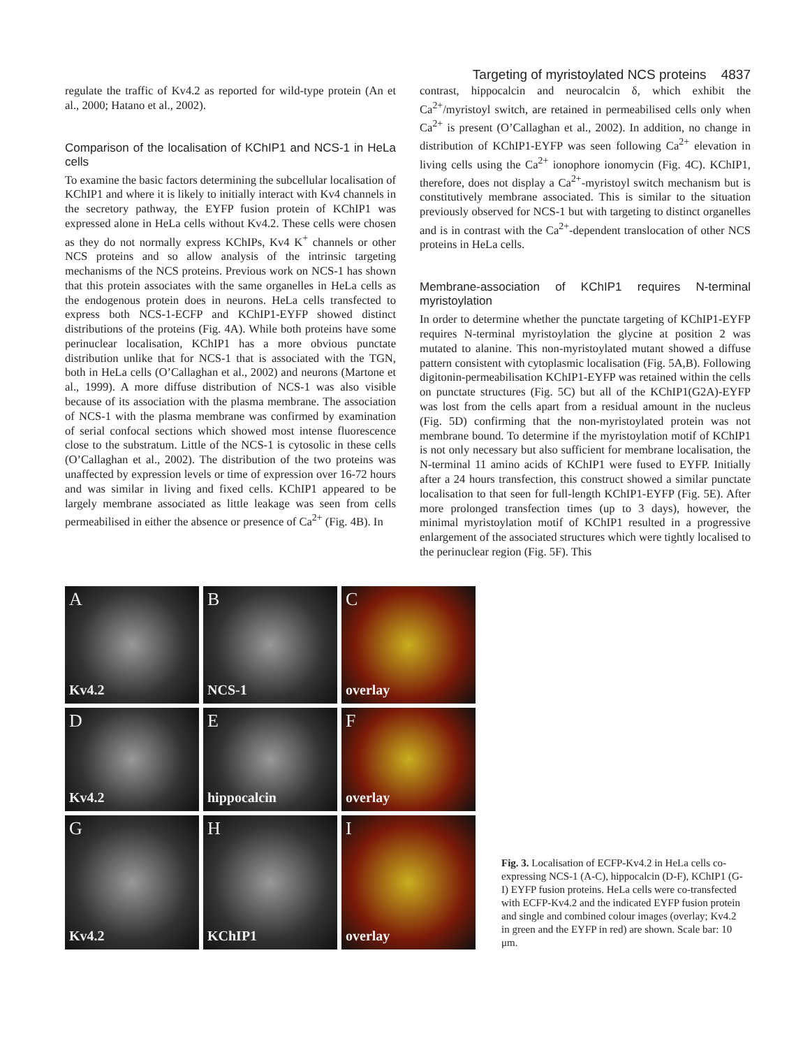Targeting of myristoylated NCS proteins 4837
regulate the traffic of Kv4.2 as reported for wild-type protein (An et al., 2000; Hatano et al., 2002).
Comparison of the localisation of KChIP1 and NCS-1 in HeLa cells
To examine the basic factors determining the subcellular localisation of KChIP1 and where it is likely to initially interact with Kv4 channels in the secretory pathway, the EYFP fusion protein of KChIP1 was expressed alone in HeLa cells without Kv4.2. These cells were chosen as they do not normally express KChIPs, Kv4 K<sup>+</sup> channels or other NCS proteins and so allow analysis of the intrinsic targeting mechanisms of the NCS proteins. Previous work on NCS-1 has shown that this protein associates with the same organelles in HeLa cells as the endogenous protein does in neurons. HeLa cells transfected to express both NCS-1-ECFP and KChIP1-EYFP showed distinct distributions of the proteins (Fig. 4A). While both proteins have some perinuclear localisation, KChIP1 has a more obvious punctate distribution unlike that for NCS-1 that is associated with the TGN, both in HeLa cells (O’Callaghan et al., 2002) and neurons (Martone et al., 1999). A more diffuse distribution of NCS-1 was also visible because of its association with the plasma membrane. The association of NCS-1 with the plasma membrane was confirmed by examination of serial confocal sections which showed most intense fluorescence close to the substratum. Little of the NCS-1 is cytosolic in these cells (O’Callaghan et al., 2002). The distribution of the two proteins was unaffected by expression levels or time of expression over 16-72 hours and was similar in living and fixed cells. KChIP1 appeared to be largely membrane associated as little leakage was seen from cells permeabilised in either the absence or presence of Ca<sup>2+</sup> (Fig. 4B). In
contrast, hippocalcin and neurocalcin δ, which exhibit the Ca<sup>2+</sup>/myristoyl switch, are retained in permeabilised cells only when Ca<sup>2+</sup> is present (O’Callaghan et al., 2002). In addition, no change in distribution of KChIP1-EYFP was seen following Ca<sup>2+</sup> elevation in living cells using the Ca<sup>2+</sup> ionophore ionomycin (Fig. 4C). KChIP1, therefore, does not display a Ca<sup>2+</sup>-myristoyl switch mechanism but is constitutively membrane associated. This is similar to the situation previously observed for NCS-1 but with targeting to distinct organelles and is in contrast with the Ca<sup>2+</sup>-dependent translocation of other NCS proteins in HeLa cells.
Membrane-association of KChIP1 requires N-terminal myristoylation
In order to determine whether the punctate targeting of KChIP1-EYFP requires N-terminal myristoylation the glycine at position 2 was mutated to alanine. This non-myristoylated mutant showed a diffuse pattern consistent with cytoplasmic localisation (Fig. 5A,B). Following digitonin-permeabilisation KChIP1-EYFP was retained within the cells on punctate structures (Fig. 5C) but all of the KChIP1(G2A)-EYFP was lost from the cells apart from a residual amount in the nucleus (Fig. 5D) confirming that the non-myristoylated protein was not membrane bound. To determine if the myristoylation motif of KChIP1 is not only necessary but also sufficient for membrane localisation, the N-terminal 11 amino acids of KChIP1 were fused to EYFP. Initially after a 24 hours transfection, this construct showed a similar punctate localisation to that seen for full-length KChIP1-EYFP (Fig. 5E). After more prolonged transfection times (up to 3 days), however, the minimal myristoylation motif of KChIP1 resulted in a progressive enlargement of the associated structures which were tightly localised to the perinuclear region (Fig. 5F). This
A
Kv4.2
B
NCS-1
C
overlay
D
Kv4.2
E
hippocalcin
F
overlay
G
Kv4.2
H
KChIP1
I
overlay
Fig. 3. Localisation of ECFP-Kv4.2 in HeLa cells co-expressing NCS-1 (A-C), hippocalcin (D-F), KChIP1 (G-I) EYFP fusion proteins. HeLa cells were co-transfected with ECFP-Kv4.2 and the indicated EYFP fusion protein and single and combined colour images (overlay; Kv4.2 in green and the EYFP in red) are shown. Scale bar: 10 μm.